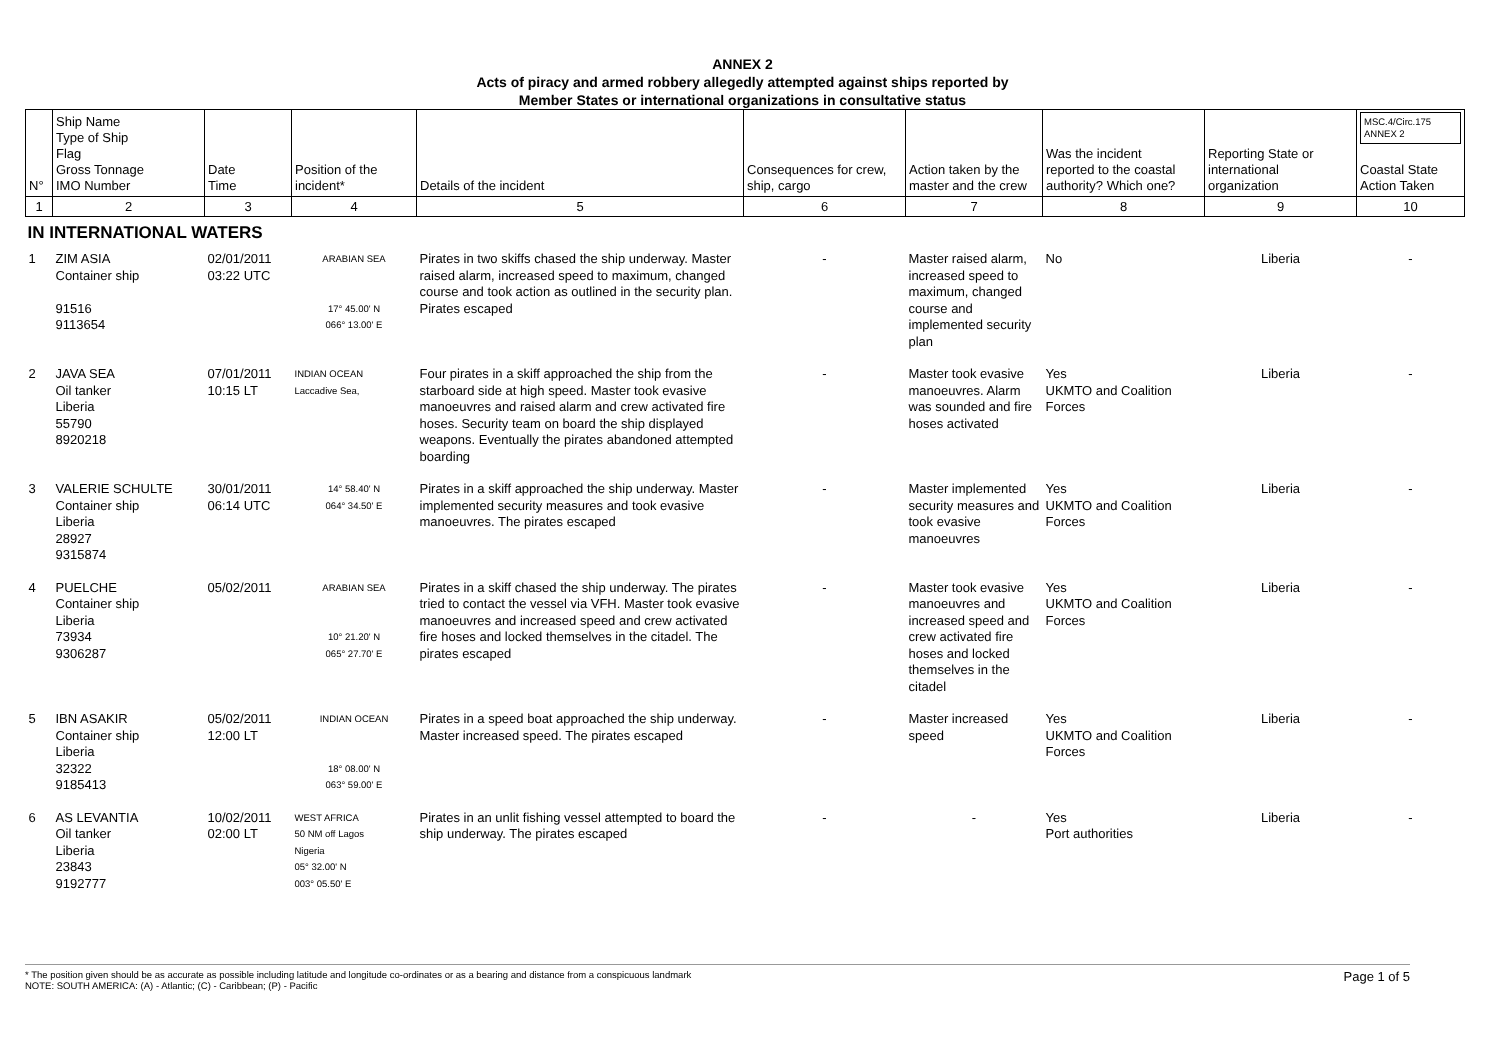ANNEX 2
Acts of piracy and armed robbery allegedly attempted against ships reported by
Member States or international organizations in consultative status
| N° | Ship Name Type of Ship Flag Gross Tonnage IMO Number | Date Time | Position of the incident* | Details of the incident | Consequences for crew, ship, cargo | Action taken by the master and the crew | Was the incident reported to the coastal authority? Which one? | Reporting State or international organization | MSC.4/Circ.175 ANNEX 2 Coastal State Action Taken |
| --- | --- | --- | --- | --- | --- | --- | --- | --- | --- |
| 1 | 2 | 3 | 4 | 5 | 6 | 7 | 8 | 9 | 10 |
| IN INTERNATIONAL WATERS | | | | | | | | | |
| 1 | ZIM ASIA Container ship 91516 9113654 | 02/01/2011 03:22 UTC | ARABIAN SEA 17° 45.00' N 066° 13.00' E | Pirates in two skiffs chased the ship underway. Master raised alarm, increased speed to maximum, changed course and took action as outlined in the security plan. Pirates escaped | - | Master raised alarm, increased speed to maximum, changed course and implemented security plan | No | Liberia | - |
| 2 | JAVA SEA Oil tanker Liberia 55790 8920218 | 07/01/2011 10:15 LT | INDIAN OCEAN Laccadive Sea, | Four pirates in a skiff approached the ship from the starboard side at high speed. Master took evasive manoeuvres and raised alarm and crew activated fire hoses. Security team on board the ship displayed weapons. Eventually the pirates abandoned attempted boarding | - | Master took evasive manoeuvres. Alarm was sounded and fire hoses activated | Yes UKMTO and Coalition Forces | Liberia | - |
| 3 | VALERIE SCHULTE Container ship Liberia 28927 9315874 | 30/01/2011 06:14 UTC | 14° 58.40' N 064° 34.50' E | Pirates in a skiff approached the ship underway. Master implemented security measures and took evasive manoeuvres. The pirates escaped | - | Master implemented security measures and took evasive manoeuvres | Yes UKMTO and Coalition Forces | Liberia | - |
| 4 | PUELCHE Container ship Liberia 73934 9306287 | 05/02/2011 | ARABIAN SEA 10° 21.20' N 065° 27.70' E | Pirates in a skiff chased the ship underway. The pirates tried to contact the vessel via VFH. Master took evasive manoeuvres and increased speed and crew activated fire hoses and locked themselves in the citadel. The pirates escaped | - | Master took evasive manoeuvres and increased speed and crew activated fire hoses and locked themselves in the citadel | Yes UKMTO and Coalition Forces | Liberia | - |
| 5 | IBN ASAKIR Container ship Liberia 32322 9185413 | 05/02/2011 12:00 LT | INDIAN OCEAN 18° 08.00' N 063° 59.00' E | Pirates in a speed boat approached the ship underway. Master increased speed. The pirates escaped | - | Master increased speed | Yes UKMTO and Coalition Forces | Liberia | - |
| 6 | AS LEVANTIA Oil tanker Liberia 23843 9192777 | 10/02/2011 02:00 LT | WEST AFRICA 50 NM off Lagos Nigeria 05° 32.00' N 003° 05.50' E | Pirates in an unlit fishing vessel attempted to board the ship underway. The pirates escaped | - | - | Yes Port authorities | Liberia | - |
* The position given should be as accurate as possible including latitude and longitude co-ordinates or as a bearing and distance from a conspicuous landmark
NOTE: SOUTH AMERICA: (A) - Atlantic; (C) - Caribbean; (P) - Pacific
Page 1 of 5